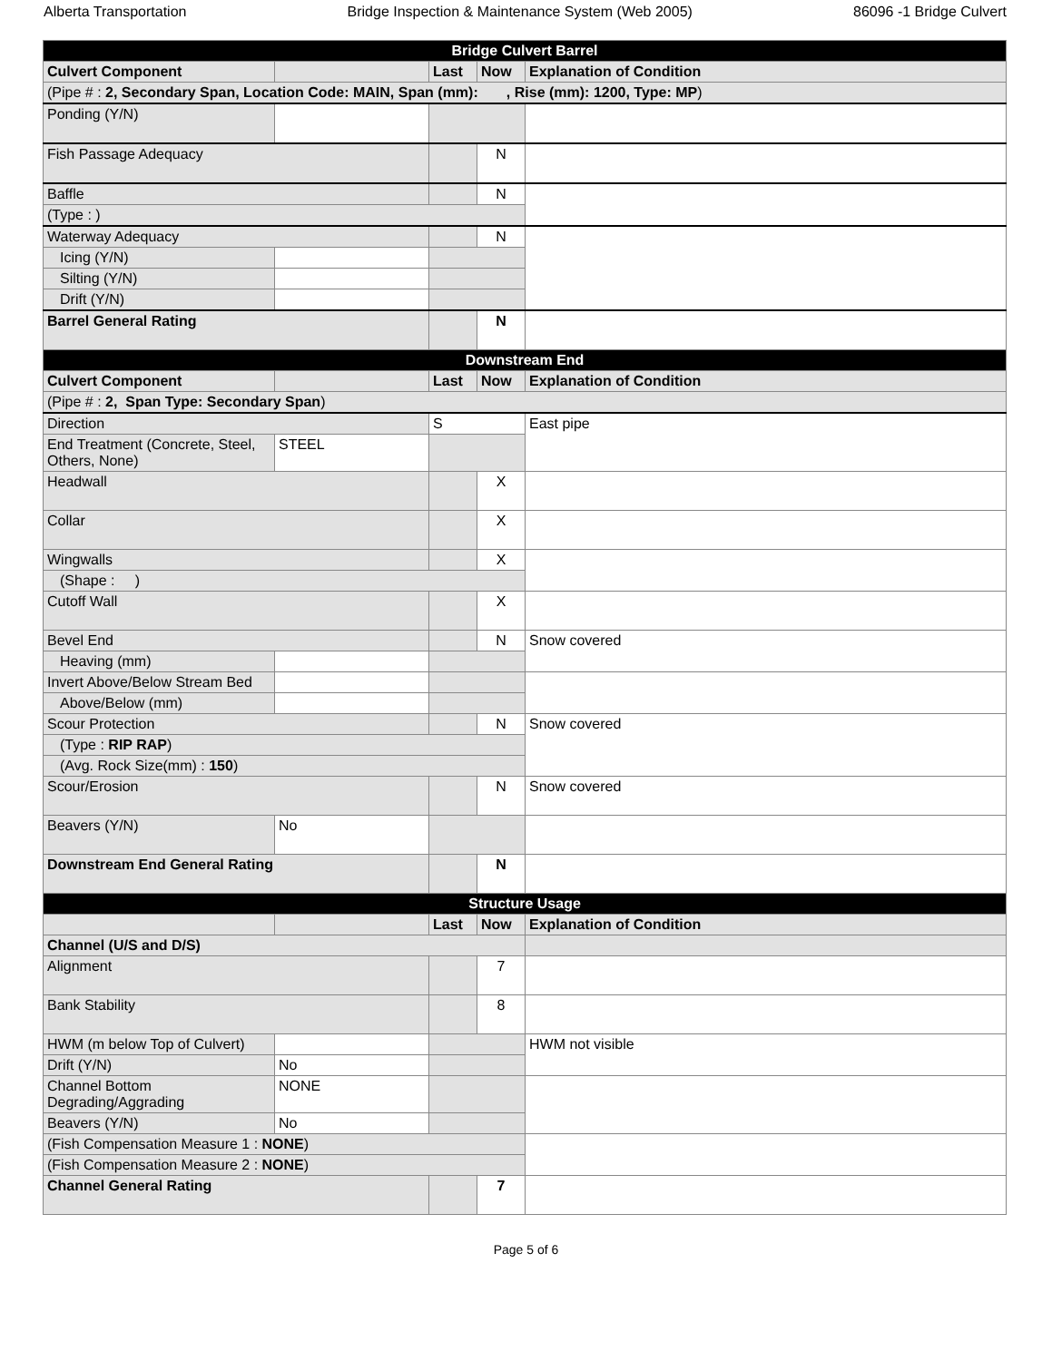Alberta Transportation Bridge Inspection & Maintenance System (Web 2005) 86096 -1 Bridge Culvert
| Bridge Culvert Barrel | | | | |
| Culvert Component | | Last | Now | Explanation of Condition |
| (Pipe # : 2, Secondary Span, Location Code: MAIN, Span (mm): , Rise (mm): 1200, Type: MP ) | | | | |
| Ponding (Y/N) | | | | |
| Fish Passage Adequacy | | | N | |
| Baffle | | | N | |
| (Type : ) | | | | |
| Waterway Adequacy | | | N | |
| Icing (Y/N) | | | | |
| Silting (Y/N) | | | | |
| Drift (Y/N) | | | | |
| Barrel General Rating | | | N | |
| Downstream End | | | | |
| Culvert Component | | Last | Now | Explanation of Condition |
| (Pipe # : 2, Span Type: Secondary Span ) | | | | |
| Direction | | S | | East pipe |
| End Treatment (Concrete, Steel, Others, None) | STEEL | | | |
| Headwall | | | X | |
| Collar | | | X | |
| Wingwalls | | | X | |
| (Shape : ) | | | | |
| Cutoff Wall | | | X | |
| Bevel End | | | N | Snow covered |
| Heaving (mm) | | | | |
| Invert Above/Below Stream Bed | | | | |
| Above/Below (mm) | | | | |
| Scour Protection | | | N | Snow covered |
| (Type : RIP RAP ) | | | | |
| (Avg. Rock Size(mm) : 150 ) | | | | |
| Scour/Erosion | | | N | Snow covered |
| Beavers (Y/N) | No | | | |
| Downstream End General Rating | | | N | |
| Structure Usage | | | | |
| | | Last | Now | Explanation of Condition |
| Channel (U/S and D/S) | | | | |
| Alignment | | | 7 | |
| Bank Stability | | | 8 | |
| HWM (m below Top of Culvert) | | | | HWM not visible |
| Drift (Y/N) | No | | | |
| Channel Bottom Degrading/Aggrading | NONE | | | |
| Beavers (Y/N) | No | | | |
| (Fish Compensation Measure 1 : NONE ) | | | | |
| (Fish Compensation Measure 2 : NONE ) | | | | |
| Channel General Rating | | | 7 | |
Page 5 of 6